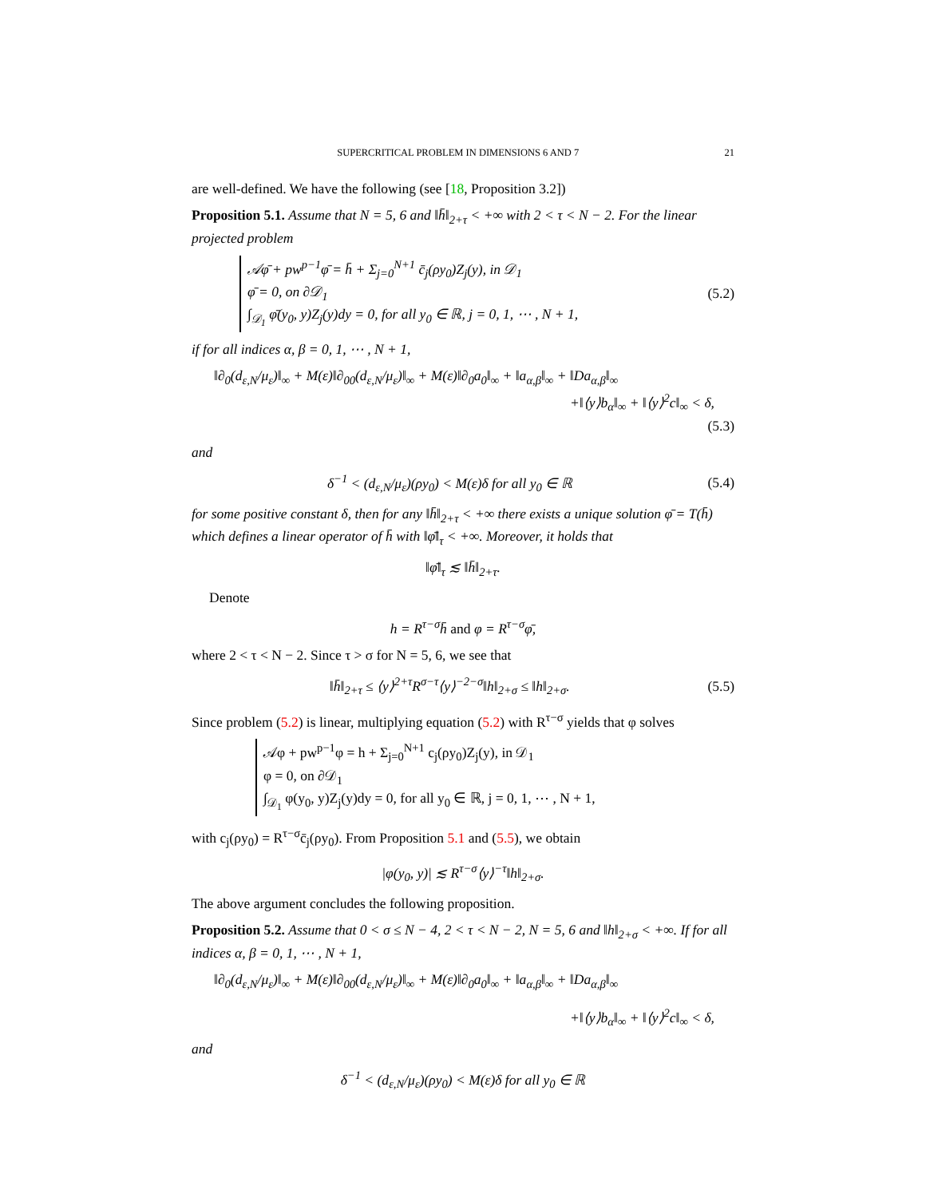SUPERCRITICAL PROBLEM IN DIMENSIONS 6 AND 7 21
are well-defined. We have the following (see [18, Proposition 3.2])
Proposition 5.1. Assume that N = 5, 6 and ‖h̄‖<sub>2+τ</sub> < +∞ with 2 < τ < N − 2. For the linear projected problem
𝒜φ̄ + pw<sup>p−1</sup>φ̄ = h̄ + Σ<sub>j=0</sub><sup>N+1</sup> c̄<sub>j</sub>(ρy<sub>0</sub>)Z<sub>j</sub>(y), in 𝒟<sub>1</sub>
φ̄ = 0, on ∂𝒟<sub>1</sub>
∫<sub>𝒟<sub>1</sub></sub> φ̄(y<sub>0</sub>, y)Z<sub>j</sub>(y)dy = 0, for all y<sub>0</sub> ∈ ℝ, j = 0, 1, ⋯ , N + 1,
(5.2)
if for all indices α, β = 0, 1, ⋯ , N + 1,
‖∂<sub>0</sub>(d<sub>ε,N</sub>/μ<sub>ε</sub>)‖<sub>∞</sub> + M(ε)‖∂<sub>00</sub>(d<sub>ε,N</sub>/μ<sub>ε</sub>)‖<sub>∞</sub> + M(ε)‖∂<sub>0</sub>a<sub>0</sub>‖<sub>∞</sub> + ‖a<sub>α,β</sub>‖<sub>∞</sub> + ‖Da<sub>α,β</sub>‖<sub>∞</sub>
+‖⟨y⟩b<sub>α</sub>‖<sub>∞</sub> + ‖⟨y⟩<sup>2</sup>c‖<sub>∞</sub> < δ,
(5.3)
and
δ<sup>−1</sup> < (d<sub>ε,N</sub>/μ<sub>ε</sub>)(ρy<sub>0</sub>) < M(ε)δ for all y<sub>0</sub> ∈ ℝ (5.4)
for some positive constant δ, then for any ‖h̄‖<sub>2+τ</sub> < +∞ there exists a unique solution φ̄ = T(h̄) which defines a linear operator of h̄ with ‖φ̄‖<sub>τ</sub> < +∞. Moreover, it holds that
‖φ̄‖<sub>τ</sub> ≲ ‖h̄‖<sub>2+τ</sub>.
Denote
h = R<sup>τ−σ</sup>h̄ and φ = R<sup>τ−σ</sup>φ̄,
where 2 < τ < N − 2. Since τ > σ for N = 5, 6, we see that
‖h̄‖<sub>2+τ</sub> ≤ ⟨y⟩<sup>2+τ</sup>R<sup>σ−τ</sup>⟨y⟩<sup>−2−σ</sup>‖h‖<sub>2+σ</sub> ≤ ‖h‖<sub>2+σ</sub>. (5.5)
Since problem (5.2) is linear, multiplying equation (5.2) with R<sup>τ−σ</sup> yields that φ solves
𝒜φ + pw<sup>p−1</sup>φ = h + Σ<sub>j=0</sub><sup>N+1</sup> c<sub>j</sub>(ρy<sub>0</sub>)Z<sub>j</sub>(y), in 𝒟<sub>1</sub>
φ = 0, on ∂𝒟<sub>1</sub>
∫<sub>𝒟<sub>1</sub></sub> φ(y<sub>0</sub>, y)Z<sub>j</sub>(y)dy = 0, for all y<sub>0</sub> ∈ ℝ, j = 0, 1, ⋯ , N + 1,
with c<sub>j</sub>(ρy<sub>0</sub>) = R<sup>τ−σ</sup>c̄<sub>j</sub>(ρy<sub>0</sub>). From Proposition 5.1 and (5.5), we obtain
|φ(y<sub>0</sub>, y)| ≲ R<sup>τ−σ</sup>⟨y⟩<sup>−τ</sup>‖h‖<sub>2+σ</sub>.
The above argument concludes the following proposition.
Proposition 5.2. Assume that 0 < σ ≤ N − 4, 2 < τ < N − 2, N = 5, 6 and ‖h‖<sub>2+σ</sub> < +∞. If for all indices α, β = 0, 1, ⋯ , N + 1,
‖∂<sub>0</sub>(d<sub>ε,N</sub>/μ<sub>ε</sub>)‖<sub>∞</sub> + M(ε)‖∂<sub>00</sub>(d<sub>ε,N</sub>/μ<sub>ε</sub>)‖<sub>∞</sub> + M(ε)‖∂<sub>0</sub>a<sub>0</sub>‖<sub>∞</sub> + ‖a<sub>α,β</sub>‖<sub>∞</sub> + ‖Da<sub>α,β</sub>‖<sub>∞</sub>
+‖⟨y⟩b<sub>α</sub>‖<sub>∞</sub> + ‖⟨y⟩<sup>2</sup>c‖<sub>∞</sub> < δ,
and
δ<sup>−1</sup> < (d<sub>ε,N</sub>/μ<sub>ε</sub>)(ρy<sub>0</sub>) < M(ε)δ for all y<sub>0</sub> ∈ ℝ